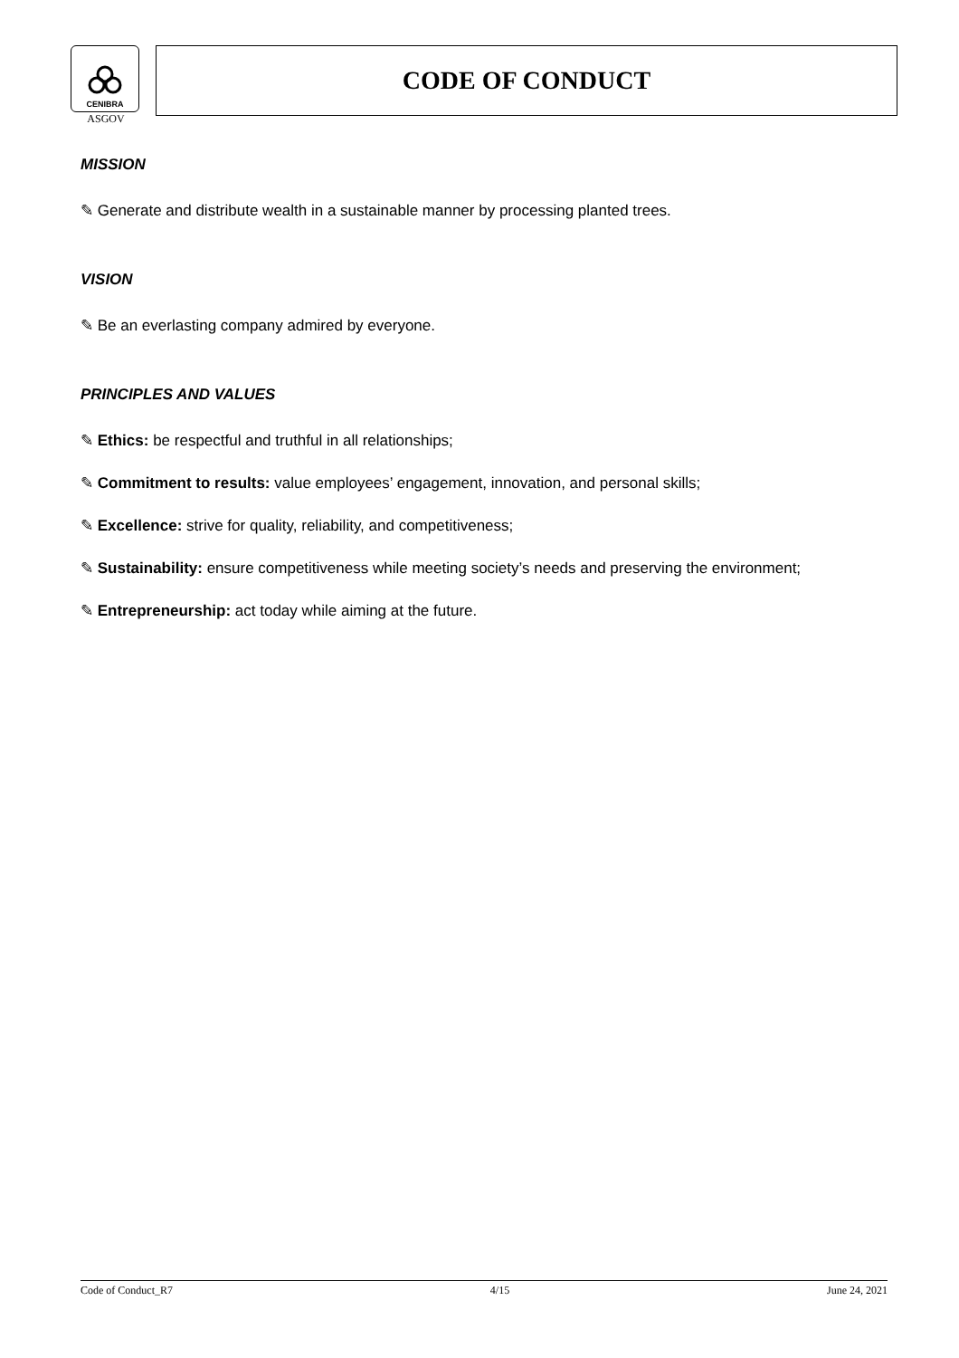CENIBRA
ASGOV
CODE OF CONDUCT
MISSION
✎ Generate and distribute wealth in a sustainable manner by processing planted trees.
VISION
✎ Be an everlasting company admired by everyone.
PRINCIPLES AND VALUES
✎ Ethics: be respectful and truthful in all relationships;
✎ Commitment to results: value employees’ engagement, innovation, and personal skills;
✎ Excellence: strive for quality, reliability, and competitiveness;
✎ Sustainability: ensure competitiveness while meeting society’s needs and preserving the environment;
✎ Entrepreneurship: act today while aiming at the future.
Code of Conduct_R7 4/15 June 24, 2021